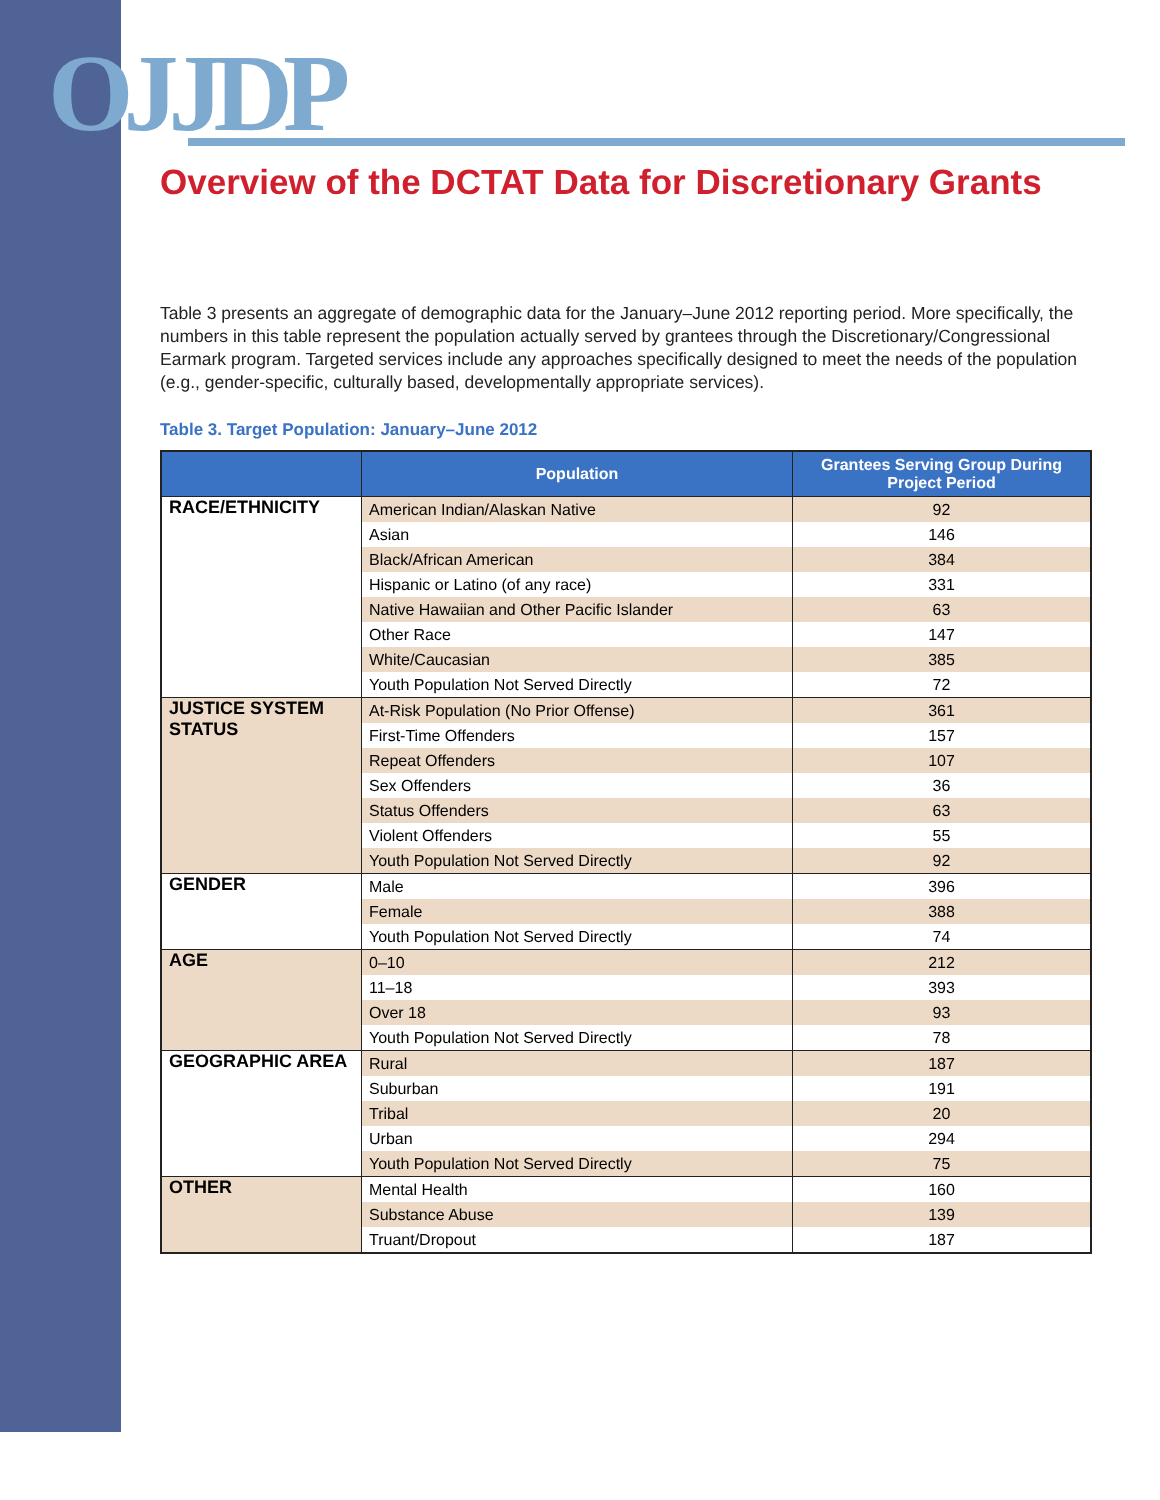OJJDP
Overview of the DCTAT Data for Discretionary Grants
Table 3 presents an aggregate of demographic data for the January–June 2012 reporting period. More specifically, the numbers in this table represent the population actually served by grantees through the Discretionary/Congressional Earmark program. Targeted services include any approaches specifically designed to meet the needs of the population (e.g., gender-specific, culturally based, developmentally appropriate services).
Table 3. Target Population: January–June 2012
| | Population | Grantees Serving Group During Project Period |
| --- | --- | --- |
| RACE/ETHNICITY | American Indian/Alaskan Native | 92 |
| | Asian | 146 |
| | Black/African American | 384 |
| | Hispanic or Latino (of any race) | 331 |
| | Native Hawaiian and Other Pacific Islander | 63 |
| | Other Race | 147 |
| | White/Caucasian | 385 |
| | Youth Population Not Served Directly | 72 |
| JUSTICE SYSTEM STATUS | At-Risk Population (No Prior Offense) | 361 |
| | First-Time Offenders | 157 |
| | Repeat Offenders | 107 |
| | Sex Offenders | 36 |
| | Status Offenders | 63 |
| | Violent Offenders | 55 |
| | Youth Population Not Served Directly | 92 |
| GENDER | Male | 396 |
| | Female | 388 |
| | Youth Population Not Served Directly | 74 |
| AGE | 0–10 | 212 |
| | 11–18 | 393 |
| | Over 18 | 93 |
| | Youth Population Not Served Directly | 78 |
| GEOGRAPHIC AREA | Rural | 187 |
| | Suburban | 191 |
| | Tribal | 20 |
| | Urban | 294 |
| | Youth Population Not Served Directly | 75 |
| OTHER | Mental Health | 160 |
| | Substance Abuse | 139 |
| | Truant/Dropout | 187 |